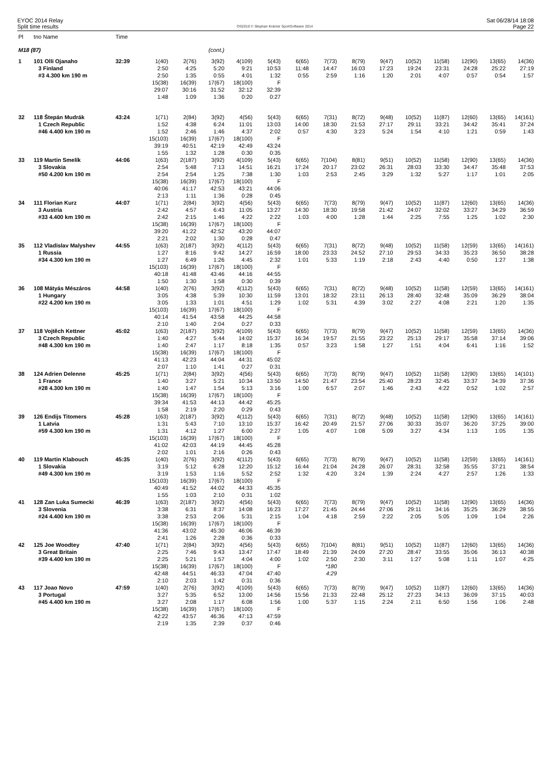EYOC 2014 Relay
Split time results
OS2010 © Stephan Krämer SportSoftware 2014
Sat 06/28/14 18:08
Page 22
| Pl | tno Name | Time | | | | | | | | | | | | | | |
| M18 (87) | | | | | (cont.) | | | | | | | | | | | |
| 1 | 101 Olli Ojanaho | 32:39 | 1(40) | 2(76) | 3(92) | 4(109) | 5(43) | 6(65) | 7(73) | 8(79) | 9(47) | 10(52) | 11(58) | 12(90) | 13(65) | 14(36) |
| | 3 Finland | | 2:50 | 4:25 | 5:20 | 9:21 | 10:53 | 11:48 | 14:47 | 16:03 | 17:23 | 19:24 | 23:31 | 24:28 | 25:22 | 27:19 |
| | #3 4.300 km 190 m | | 2:50 | 1:35 | 0:55 | 4:01 | 1:32 | 0:55 | 2:59 | 1:16 | 1:20 | 2:01 | 4:07 | 0:57 | 0:54 | 1:57 |
| | | | 15(38) | 16(39) | 17(67) | 18(100) | F | | | | | | | | | |
| | | | 29:07 | 30:16 | 31:52 | 32:12 | 32:39 | | | | | | | | | |
| | | | 1:48 | 1:09 | 1:36 | 0:20 | 0:27 | | | | | | | | | |
| 32 | 118 Štepán Mudrák | 43:24 | 1(71) | 2(84) | 3(92) | 4(56) | 5(43) | 6(65) | 7(31) | 8(72) | 9(48) | 10(52) | 11(87) | 12(60) | 13(65) | 14(161) |
| | 1 Czech Republic | | 1:52 | 4:38 | 6:24 | 11:01 | 13:03 | 14:00 | 18:30 | 21:53 | 27:17 | 29:11 | 33:21 | 34:42 | 35:41 | 37:24 |
| | #46 4.400 km 190 m | | 1:52 | 2:46 | 1:46 | 4:37 | 2:02 | 0:57 | 4:30 | 3:23 | 5:24 | 1:54 | 4:10 | 1:21 | 0:59 | 1:43 |
| | | | 15(103) | 16(39) | 17(67) | 18(100) | F | | | | | | | | | |
| | | | 39:19 | 40:51 | 42:19 | 42:49 | 43:24 | | | | | | | | | |
| | | | 1:55 | 1:32 | 1:28 | 0:30 | 0:35 | | | | | | | | | |
| 33 | 119 Martin Smelík | 44:06 | 1(63) | 2(187) | 3(92) | 4(109) | 5(43) | 6(65) | 7(104) | 8(81) | 9(51) | 10(52) | 11(58) | 12(90) | 13(65) | 14(36) |
| | 3 Slovakia | | 2:54 | 5:48 | 7:13 | 14:51 | 16:21 | 17:24 | 20:17 | 23:02 | 26:31 | 28:03 | 33:30 | 34:47 | 35:48 | 37:53 |
| | #50 4.200 km 190 m | | 2:54 | 2:54 | 1:25 | 7:38 | 1:30 | 1:03 | 2:53 | 2:45 | 3:29 | 1:32 | 5:27 | 1:17 | 1:01 | 2:05 |
| | | | 15(38) | 16(39) | 17(67) | 18(100) | F | | | | | | | | | |
| | | | 40:06 | 41:17 | 42:53 | 43:21 | 44:06 | | | | | | | | | |
| | | | 2:13 | 1:11 | 1:36 | 0:28 | 0:45 | | | | | | | | | |
| 34 | 111 Florian Kurz | 44:07 | 1(71) | 2(84) | 3(92) | 4(56) | 5(43) | 6(65) | 7(73) | 8(79) | 9(47) | 10(52) | 11(87) | 12(60) | 13(65) | 14(36) |
| | 3 Austria | | 2:42 | 4:57 | 6:43 | 11:05 | 13:27 | 14:30 | 18:30 | 19:58 | 21:42 | 24:07 | 32:02 | 33:27 | 34:29 | 36:59 |
| | #33 4.400 km 190 m | | 2:42 | 2:15 | 1:46 | 4:22 | 2:22 | 1:03 | 4:00 | 1:28 | 1:44 | 2:25 | 7:55 | 1:25 | 1:02 | 2:30 |
| | | | 15(38) | 16(39) | 17(67) | 18(100) | F | | | | | | | | | |
| | | | 39:20 | 41:22 | 42:52 | 43:20 | 44:07 | | | | | | | | | |
| | | | 2:21 | 2:02 | 1:30 | 0:28 | 0:47 | | | | | | | | | |
| 35 | 112 Vladislav Malyshev | 44:55 | 1(63) | 2(187) | 3(92) | 4(112) | 5(43) | 6(65) | 7(31) | 8(72) | 9(48) | 10(52) | 11(58) | 12(59) | 13(65) | 14(161) |
| | 1 Russia | | 1:27 | 8:16 | 9:42 | 14:27 | 16:59 | 18:00 | 23:33 | 24:52 | 27:10 | 29:53 | 34:33 | 35:23 | 36:50 | 38:28 |
| | #34 4.300 km 190 m | | 1:27 | 6:49 | 1:26 | 4:45 | 2:32 | 1:01 | 5:33 | 1:19 | 2:18 | 2:43 | 4:40 | 0:50 | 1:27 | 1:38 |
| | | | 15(103) | 16(39) | 17(67) | 18(100) | F | | | | | | | | | |
| | | | 40:18 | 41:48 | 43:46 | 44:16 | 44:55 | | | | | | | | | |
| | | | 1:50 | 1:30 | 1:58 | 0:30 | 0:39 | | | | | | | | | |
| 36 | 108 Mátyás Mészáros | 44:58 | 1(40) | 2(76) | 3(92) | 4(112) | 5(43) | 6(65) | 7(31) | 8(72) | 9(48) | 10(52) | 11(58) | 12(59) | 13(65) | 14(161) |
| | 1 Hungary | | 3:05 | 4:38 | 5:39 | 10:30 | 11:59 | 13:01 | 18:32 | 23:11 | 26:13 | 28:40 | 32:48 | 35:09 | 36:29 | 38:04 |
| | #22 4.200 km 190 m | | 3:05 | 1:33 | 1:01 | 4:51 | 1:29 | 1:02 | 5:31 | 4:39 | 3:02 | 2:27 | 4:08 | 2:21 | 1:20 | 1:35 |
| | | | 15(103) | 16(39) | 17(67) | 18(100) | F | | | | | | | | | |
| | | | 40:14 | 41:54 | 43:58 | 44:25 | 44:58 | | | | | | | | | |
| | | | 2:10 | 1:40 | 2:04 | 0:27 | 0:33 | | | | | | | | | |
| 37 | 118 Vojtěch Kettner | 45:02 | 1(63) | 2(187) | 3(92) | 4(109) | 5(43) | 6(65) | 7(73) | 8(79) | 9(47) | 10(52) | 11(58) | 12(59) | 13(65) | 14(36) |
| | 3 Czech Republic | | 1:40 | 4:27 | 5:44 | 14:02 | 15:37 | 16:34 | 19:57 | 21:55 | 23:22 | 25:13 | 29:17 | 35:58 | 37:14 | 39:06 |
| | #48 4.300 km 190 m | | 1:40 | 2:47 | 1:17 | 8:18 | 1:35 | 0:57 | 3:23 | 1:58 | 1:27 | 1:51 | 4:04 | 6:41 | 1:16 | 1:52 |
| | | | 15(38) | 16(39) | 17(67) | 18(100) | F | | | | | | | | | |
| | | | 41:13 | 42:23 | 44:04 | 44:31 | 45:02 | | | | | | | | | |
| | | | 2:07 | 1:10 | 1:41 | 0:27 | 0:31 | | | | | | | | | |
| 38 | 124 Adrien Delenne | 45:25 | 1(71) | 2(84) | 3(92) | 4(56) | 5(43) | 6(65) | 7(73) | 8(79) | 9(47) | 10(52) | 11(58) | 12(90) | 13(65) | 14(101) |
| | 1 France | | 1:40 | 3:27 | 5:21 | 10:34 | 13:50 | 14:50 | 21:47 | 23:54 | 25:40 | 28:23 | 32:45 | 33:37 | 34:39 | 37:36 |
| | #28 4.300 km 190 m | | 1:40 | 1:47 | 1:54 | 5:13 | 3:16 | 1:00 | 6:57 | 2:07 | 1:46 | 2:43 | 4:22 | 0:52 | 1:02 | 2:57 |
| | | | 15(38) | 16(39) | 17(67) | 18(100) | F | | | | | | | | | |
| | | | 39:34 | 41:53 | 44:13 | 44:42 | 45:25 | | | | | | | | | |
| | | | 1:58 | 2:19 | 2:20 | 0:29 | 0:43 | | | | | | | | | |
| 39 | 126 Endijs Titomers | 45:28 | 1(63) | 2(187) | 3(92) | 4(112) | 5(43) | 6(65) | 7(31) | 8(72) | 9(48) | 10(52) | 11(58) | 12(90) | 13(65) | 14(161) |
| | 1 Latvia | | 1:31 | 5:43 | 7:10 | 13:10 | 15:37 | 16:42 | 20:49 | 21:57 | 27:06 | 30:33 | 35:07 | 36:20 | 37:25 | 39:00 |
| | #59 4.300 km 190 m | | 1:31 | 4:12 | 1:27 | 6:00 | 2:27 | 1:05 | 4:07 | 1:08 | 5:09 | 3:27 | 4:34 | 1:13 | 1:05 | 1:35 |
| | | | 15(103) | 16(39) | 17(67) | 18(100) | F | | | | | | | | | |
| | | | 41:02 | 42:03 | 44:19 | 44:45 | 45:28 | | | | | | | | | |
| | | | 2:02 | 1:01 | 2:16 | 0:26 | 0:43 | | | | | | | | | |
| 40 | 119 Martin Klabouch | 45:35 | 1(40) | 2(76) | 3(92) | 4(112) | 5(43) | 6(65) | 7(73) | 8(79) | 9(47) | 10(52) | 11(58) | 12(59) | 13(65) | 14(161) |
| | 1 Slovakia | | 3:19 | 5:12 | 6:28 | 12:20 | 15:12 | 16:44 | 21:04 | 24:28 | 26:07 | 28:31 | 32:58 | 35:55 | 37:21 | 38:54 |
| | #49 4.300 km 190 m | | 3:19 | 1:53 | 1:16 | 5:52 | 2:52 | 1:32 | 4:20 | 3:24 | 1:39 | 2:24 | 4:27 | 2:57 | 1:26 | 1:33 |
| | | | 15(103) | 16(39) | 17(67) | 18(100) | F | | | | | | | | | |
| | | | 40:49 | 41:52 | 44:02 | 44:33 | 45:35 | | | | | | | | | |
| | | | 1:55 | 1:03 | 2:10 | 0:31 | 1:02 | | | | | | | | | |
| 41 | 128 Zan Luka Sumecki | 46:39 | 1(63) | 2(187) | 3(92) | 4(56) | 5(43) | 6(65) | 7(73) | 8(79) | 9(47) | 10(52) | 11(58) | 12(90) | 13(65) | 14(36) |
| | 3 Slovenia | | 3:38 | 6:31 | 8:37 | 14:08 | 16:23 | 17:27 | 21:45 | 24:44 | 27:06 | 29:11 | 34:16 | 35:25 | 36:29 | 38:55 |
| | #24 4.400 km 190 m | | 3:38 | 2:53 | 2:06 | 5:31 | 2:15 | 1:04 | 4:18 | 2:59 | 2:22 | 2:05 | 5:05 | 1:09 | 1:04 | 2:26 |
| | | | 15(38) | 16(39) | 17(67) | 18(100) | F | | | | | | | | | |
| | | | 41:36 | 43:02 | 45:30 | 46:06 | 46:39 | | | | | | | | | |
| | | | 2:41 | 1:26 | 2:28 | 0:36 | 0:33 | | | | | | | | | |
| 42 | 125 Joe Woodtey | 47:40 | 1(71) | 2(84) | 3(92) | 4(56) | 5(43) | 6(65) | 7(104) | 8(81) | 9(51) | 10(52) | 11(87) | 12(60) | 13(65) | 14(36) |
| | 3 Great Britain | | 2:25 | 7:46 | 9:43 | 13:47 | 17:47 | 18:49 | 21:39 | 24:09 | 27:20 | 28:47 | 33:55 | 35:06 | 36:13 | 40:38 |
| | #39 4.400 km 190 m | | 2:25 | 5:21 | 1:57 | 4:04 | 4:00 | 1:02 | 2:50 | 2:30 | 3:11 | 1:27 | 5:08 | 1:11 | 1:07 | 4:25 |
| | | | 15(38) | 16(39) | 17(67) | 18(100) | F | | *180 | | | | | | | |
| | | | 42:48 | 44:51 | 46:33 | 47:04 | 47:40 | | 4:29 | | | | | | | |
| | | | 2:10 | 2:03 | 1:42 | 0:31 | 0:36 | | | | | | | | | |
| 43 | 117 Joao Novo | 47:59 | 1(40) | 2(76) | 3(92) | 4(109) | 5(43) | 6(65) | 7(73) | 8(79) | 9(47) | 10(52) | 11(87) | 12(60) | 13(65) | 14(36) |
| | 3 Portugal | | 3:27 | 5:35 | 6:52 | 13:00 | 14:56 | 15:56 | 21:33 | 22:48 | 25:12 | 27:23 | 34:13 | 36:09 | 37:15 | 40:03 |
| | #45 4.400 km 190 m | | 3:27 | 2:08 | 1:17 | 6:08 | 1:56 | 1:00 | 5:37 | 1:15 | 2:24 | 2:11 | 6:50 | 1:56 | 1:06 | 2:48 |
| | | | 15(38) | 16(39) | 17(67) | 18(100) | F | | | | | | | | | |
| | | | 42:22 | 43:57 | 46:36 | 47:13 | 47:59 | | | | | | | | | |
| | | | 2:19 | 1:35 | 2:39 | 0:37 | 0:46 | | | | | | | | | |